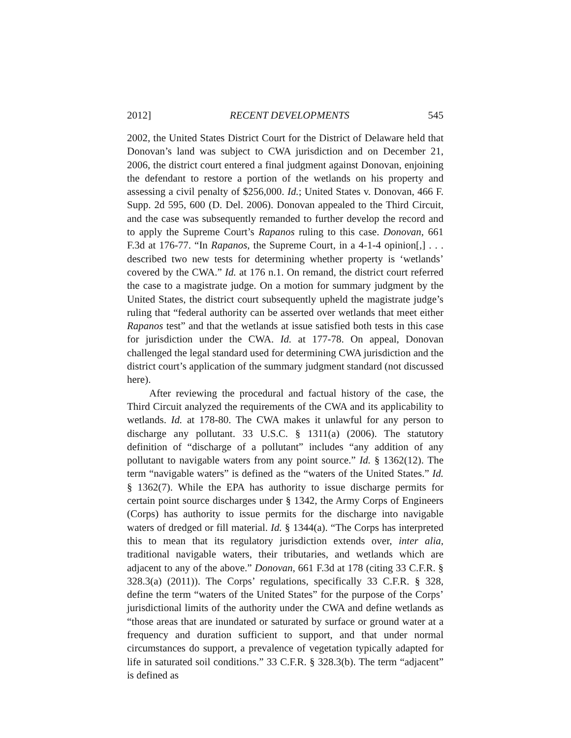2012] RECENT DEVELOPMENTS 545
2002, the United States District Court for the District of Delaware held that Donovan’s land was subject to CWA jurisdiction and on December 21, 2006, the district court entered a final judgment against Donovan, enjoining the defendant to restore a portion of the wetlands on his property and assessing a civil penalty of $256,000. Id.; United States v. Donovan, 466 F. Supp. 2d 595, 600 (D. Del. 2006). Donovan appealed to the Third Circuit, and the case was subsequently remanded to further develop the record and to apply the Supreme Court’s Rapanos ruling to this case. Donovan, 661 F.3d at 176-77. “In Rapanos, the Supreme Court, in a 4-1-4 opinion[,] . . . described two new tests for determining whether property is ‘wetlands’ covered by the CWA.” Id. at 176 n.1. On remand, the district court referred the case to a magistrate judge. On a motion for summary judgment by the United States, the district court subsequently upheld the magistrate judge’s ruling that “federal authority can be asserted over wetlands that meet either Rapanos test” and that the wetlands at issue satisfied both tests in this case for jurisdiction under the CWA. Id. at 177-78. On appeal, Donovan challenged the legal standard used for determining CWA jurisdiction and the district court’s application of the summary judgment standard (not discussed here).
After reviewing the procedural and factual history of the case, the Third Circuit analyzed the requirements of the CWA and its applicability to wetlands. Id. at 178-80. The CWA makes it unlawful for any person to discharge any pollutant. 33 U.S.C. § 1311(a) (2006). The statutory definition of “discharge of a pollutant” includes “any addition of any pollutant to navigable waters from any point source.” Id. § 1362(12). The term “navigable waters” is defined as the “waters of the United States.” Id. § 1362(7). While the EPA has authority to issue discharge permits for certain point source discharges under § 1342, the Army Corps of Engineers (Corps) has authority to issue permits for the discharge into navigable waters of dredged or fill material. Id. § 1344(a). “The Corps has interpreted this to mean that its regulatory jurisdiction extends over, inter alia, traditional navigable waters, their tributaries, and wetlands which are adjacent to any of the above.” Donovan, 661 F.3d at 178 (citing 33 C.F.R. § 328.3(a) (2011)). The Corps’ regulations, specifically 33 C.F.R. § 328, define the term “waters of the United States” for the purpose of the Corps’ jurisdictional limits of the authority under the CWA and define wetlands as “those areas that are inundated or saturated by surface or ground water at a frequency and duration sufficient to support, and that under normal circumstances do support, a prevalence of vegetation typically adapted for life in saturated soil conditions.” 33 C.F.R. § 328.3(b). The term “adjacent” is defined as